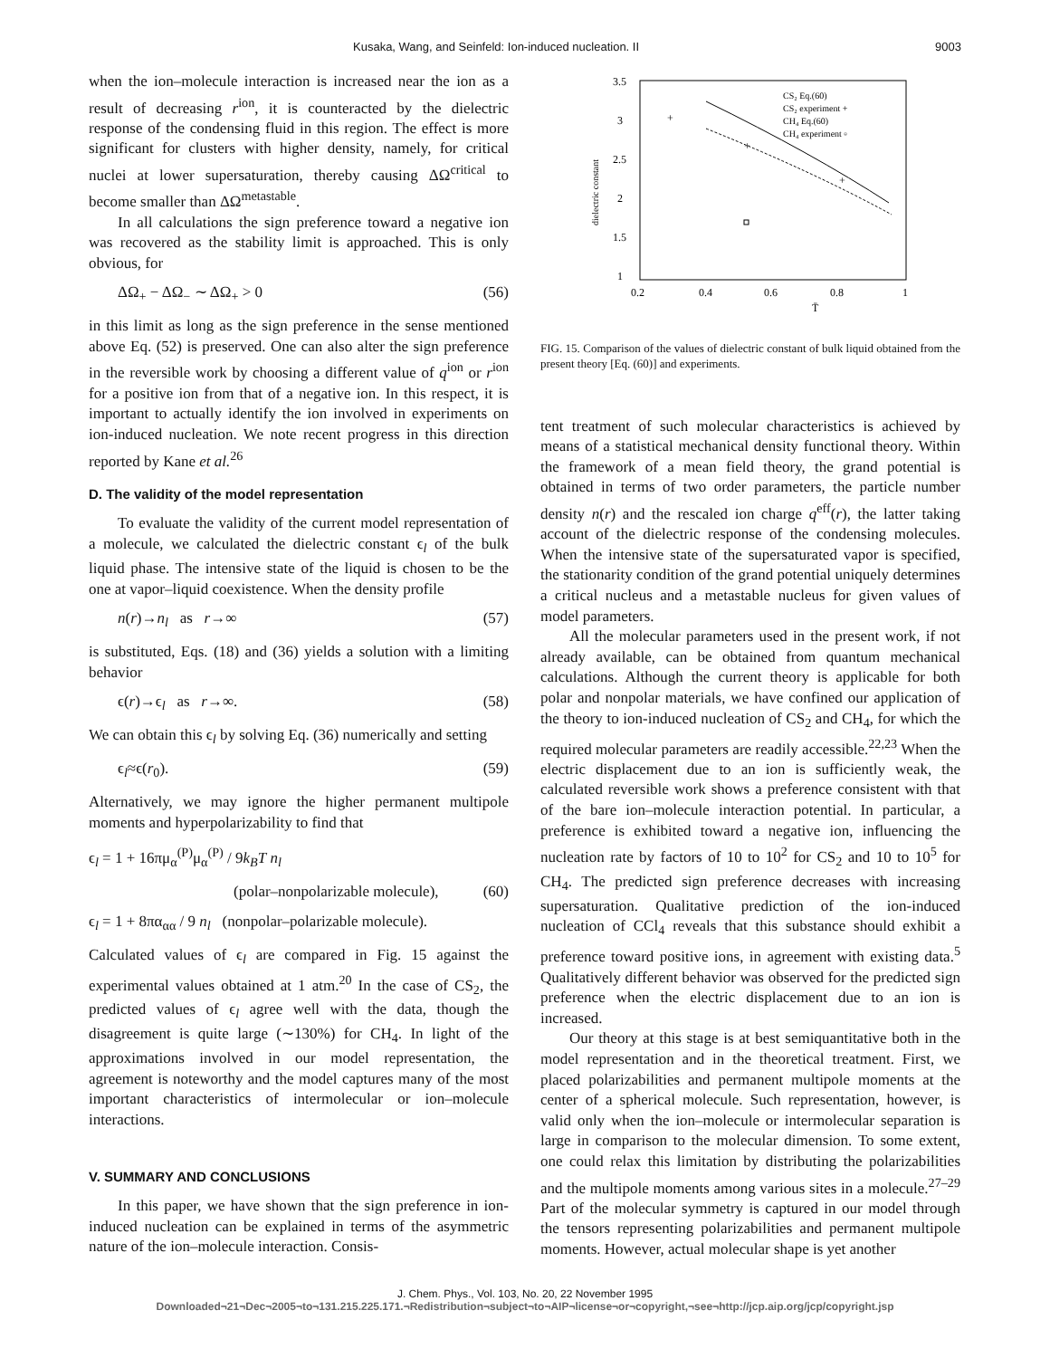Kusaka, Wang, and Seinfeld: Ion-induced nucleation. II 9003
when the ion–molecule interaction is increased near the ion as a result of decreasing r<sup>ion</sup>, it is counteracted by the dielectric response of the condensing fluid in this region. The effect is more significant for clusters with higher density, namely, for critical nuclei at lower supersaturation, thereby causing ΔΩ<sup>critical</sup> to become smaller than ΔΩ<sup>metastable</sup>.
In all calculations the sign preference toward a negative ion was recovered as the stability limit is approached. This is only obvious, for
ΔΩ<sub>+</sub> − ΔΩ<sub>−</sub> ∼ ΔΩ<sub>+</sub> > 0 (56)
in this limit as long as the sign preference in the sense mentioned above Eq. (52) is preserved. One can also alter the sign preference in the reversible work by choosing a different value of q<sup>ion</sup> or r<sup>ion</sup> for a positive ion from that of a negative ion. In this respect, it is important to actually identify the ion involved in experiments on ion-induced nucleation. We note recent progress in this direction reported by Kane et al.<sup>26</sup>
D. The validity of the model representation
To evaluate the validity of the current model representation of a molecule, we calculated the dielectric constant ϵ<sub>l</sub> of the bulk liquid phase. The intensive state of the liquid is chosen to be the one at vapor–liquid coexistence. When the density profile
n(r)→n<sub>l</sub> as r→∞ (57)
is substituted, Eqs. (18) and (36) yields a solution with a limiting behavior
ϵ(r)→ϵ<sub>l</sub> as r→∞. (58)
We can obtain this ϵ<sub>l</sub> by solving Eq. (36) numerically and setting
ϵ<sub>l</sub>≈ϵ(r<sub>0</sub>). (59)
Alternatively, we may ignore the higher permanent multipole moments and hyperpolarizability to find that
ϵ<sub>l</sub> = 1 + 16πμ<sub>α</sub><sup>(P)</sup>μ<sub>α</sub><sup>(P)</sup> / 9k<sub>B</sub>T n<sub>l</sub>
(polar–nonpolarizable molecule), (60)
ϵ<sub>l</sub> = 1 + 8πα<sub>αα</sub> / 9 n<sub>l</sub> (nonpolar–polarizable molecule).
Calculated values of ϵ<sub>l</sub> are compared in Fig. 15 against the experimental values obtained at 1 atm.<sup>20</sup> In the case of CS<sub>2</sub>, the predicted values of ϵ<sub>l</sub> agree well with the data, though the disagreement is quite large (∼130%) for CH<sub>4</sub>. In light of the approximations involved in our model representation, the agreement is noteworthy and the model captures many of the most important characteristics of intermolecular or ion–molecule interactions.
V. SUMMARY AND CONCLUSIONS
In this paper, we have shown that the sign preference in ion-induced nucleation can be explained in terms of the asymmetric nature of the ion–molecule interaction. Consis-
3.5
3
2.5
2
1.5
1
0.2
0.4
0.6
0.8
1
T̄
dielectric constant
+
+
+
CS₂ Eq.(60)
CS₂ experiment +
CH₄ Eq.(60)
CH₄ experiment ▫
FIG. 15. Comparison of the values of dielectric constant of bulk liquid obtained from the present theory [Eq. (60)] and experiments.
tent treatment of such molecular characteristics is achieved by means of a statistical mechanical density functional theory. Within the framework of a mean field theory, the grand potential is obtained in terms of two order parameters, the particle number density n(r) and the rescaled ion charge q<sup>eff</sup>(r), the latter taking account of the dielectric response of the condensing molecules. When the intensive state of the supersaturated vapor is specified, the stationarity condition of the grand potential uniquely determines a critical nucleus and a metastable nucleus for given values of model parameters.
All the molecular parameters used in the present work, if not already available, can be obtained from quantum mechanical calculations. Although the current theory is applicable for both polar and nonpolar materials, we have confined our application of the theory to ion-induced nucleation of CS<sub>2</sub> and CH<sub>4</sub>, for which the required molecular parameters are readily accessible.<sup>22,23</sup> When the electric displacement due to an ion is sufficiently weak, the calculated reversible work shows a preference consistent with that of the bare ion–molecule interaction potential. In particular, a preference is exhibited toward a negative ion, influencing the nucleation rate by factors of 10 to 10<sup>2</sup> for CS<sub>2</sub> and 10 to 10<sup>5</sup> for CH<sub>4</sub>. The predicted sign preference decreases with increasing supersaturation. Qualitative prediction of the ion-induced nucleation of CCl<sub>4</sub> reveals that this substance should exhibit a preference toward positive ions, in agreement with existing data.<sup>5</sup> Qualitatively different behavior was observed for the predicted sign preference when the electric displacement due to an ion is increased.
Our theory at this stage is at best semiquantitative both in the model representation and in the theoretical treatment. First, we placed polarizabilities and permanent multipole moments at the center of a spherical molecule. Such representation, however, is valid only when the ion–molecule or intermolecular separation is large in comparison to the molecular dimension. To some extent, one could relax this limitation by distributing the polarizabilities and the multipole moments among various sites in a molecule.<sup>27–29</sup> Part of the molecular symmetry is captured in our model through the tensors representing polarizabilities and permanent multipole moments. However, actual molecular shape is yet another
J. Chem. Phys., Vol. 103, No. 20, 22 November 1995
Downloaded¬21¬Dec¬2005¬to¬131.215.225.171.¬Redistribution¬subject¬to¬AIP¬license¬or¬copyright,¬see¬http://jcp.aip.org/jcp/copyright.jsp